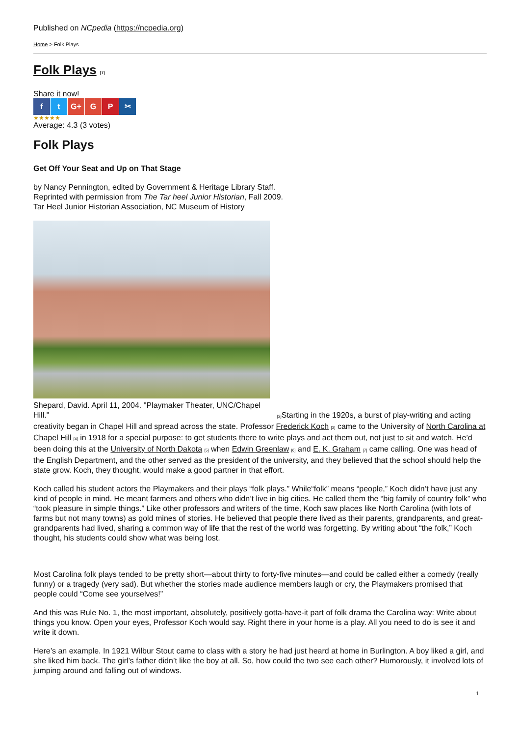Published on NCpedia (https://ncpedia.org)
Home > Folk Plays
Folk Plays [1]
Share it now!
f t G+ G P ✂
★★★★★
Average: 4.3 (3 votes)
Folk Plays
Get Off Your Seat and Up on That Stage
by Nancy Pennington, edited by Government & Heritage Library Staff.
Reprinted with permission from The Tar heel Junior Historian, Fall 2009.
Tar Heel Junior Historian Association, NC Museum of History
Shepard, David. April 11, 2004. "Playmaker Theater, UNC/Chapel
Hill." [2] Starting in the 1920s, a burst of play-writing and acting creativity began in Chapel Hill and spread across the state. Professor Frederick Koch [3] came to the University of North Carolina at Chapel Hill [4] in 1918 for a special purpose: to get students there to write plays and act them out, not just to sit and watch. He’d been doing this at the University of North Dakota [5] when Edwin Greenlaw [6] and E. K. Graham [7] came calling. One was head of the English Department, and the other served as the president of the university, and they believed that the school should help the state grow. Koch, they thought, would make a good partner in that effort.
Koch called his student actors the Playmakers and their plays “folk plays.” While“folk” means “people,” Koch didn’t have just any kind of people in mind. He meant farmers and others who didn’t live in big cities. He called them the “big family of country folk” who “took pleasure in simple things.” Like other professors and writers of the time, Koch saw places like North Carolina (with lots of farms but not many towns) as gold mines of stories. He believed that people there lived as their parents, grandparents, and great-grandparents had lived, sharing a common way of life that the rest of the world was forgetting. By writing about “the folk,” Koch thought, his students could show what was being lost.
Most Carolina folk plays tended to be pretty short—about thirty to forty-five minutes—and could be called either a comedy (really funny) or a tragedy (very sad). But whether the stories made audience members laugh or cry, the Playmakers promised that people could “Come see yourselves!”
And this was Rule No. 1, the most important, absolutely, positively gotta-have-it part of folk drama the Carolina way: Write about things you know. Open your eyes, Professor Koch would say. Right there in your home is a play. All you need to do is see it and write it down.
Here’s an example. In 1921 Wilbur Stout came to class with a story he had just heard at home in Burlington. A boy liked a girl, and she liked him back. The girl’s father didn’t like the boy at all. So, how could the two see each other? Humorously, it involved lots of jumping around and falling out of windows.
1